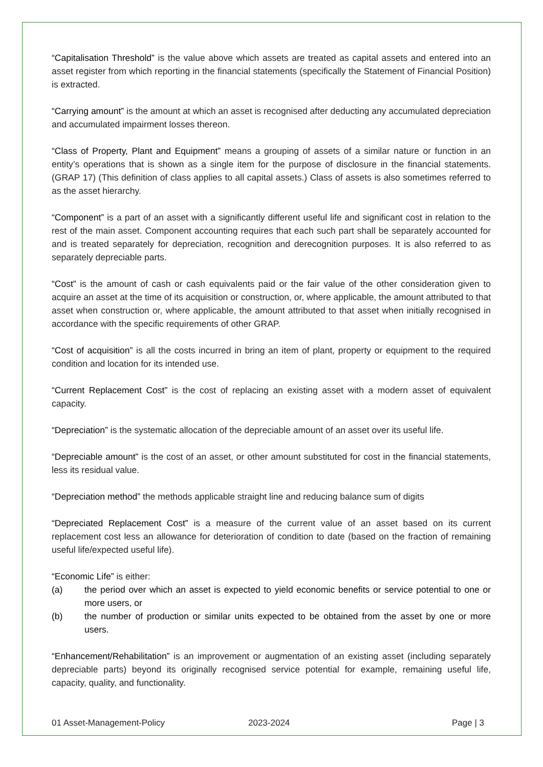“Capitalisation Threshold” is the value above which assets are treated as capital assets and entered into an asset register from which reporting in the financial statements (specifically the Statement of Financial Position) is extracted.
“Carrying amount” is the amount at which an asset is recognised after deducting any accumulated depreciation and accumulated impairment losses thereon.
“Class of Property, Plant and Equipment” means a grouping of assets of a similar nature or function in an entity’s operations that is shown as a single item for the purpose of disclosure in the financial statements. (GRAP 17) (This definition of class applies to all capital assets.) Class of assets is also sometimes referred to as the asset hierarchy.
“Component” is a part of an asset with a significantly different useful life and significant cost in relation to the rest of the main asset. Component accounting requires that each such part shall be separately accounted for and is treated separately for depreciation, recognition and derecognition purposes. It is also referred to as separately depreciable parts.
“Cost” is the amount of cash or cash equivalents paid or the fair value of the other consideration given to acquire an asset at the time of its acquisition or construction, or, where applicable, the amount attributed to that asset when construction or, where applicable, the amount attributed to that asset when initially recognised in accordance with the specific requirements of other GRAP.
“Cost of acquisition” is all the costs incurred in bring an item of plant, property or equipment to the required condition and location for its intended use.
“Current Replacement Cost” is the cost of replacing an existing asset with a modern asset of equivalent capacity.
“Depreciation” is the systematic allocation of the depreciable amount of an asset over its useful life.
“Depreciable amount” is the cost of an asset, or other amount substituted for cost in the financial statements, less its residual value.
“Depreciation method” the methods applicable straight line and reducing balance sum of digits
“Depreciated Replacement Cost” is a measure of the current value of an asset based on its current replacement cost less an allowance for deterioration of condition to date (based on the fraction of remaining useful life/expected useful life).
“Economic Life” is either:
(a) the period over which an asset is expected to yield economic benefits or service potential to one or more users, or
(b) the number of production or similar units expected to be obtained from the asset by one or more users.
“Enhancement/Rehabilitation” is an improvement or augmentation of an existing asset (including separately depreciable parts) beyond its originally recognised service potential for example, remaining useful life, capacity, quality, and functionality.
01 Asset-Management-Policy 2023-2024 Page | 3